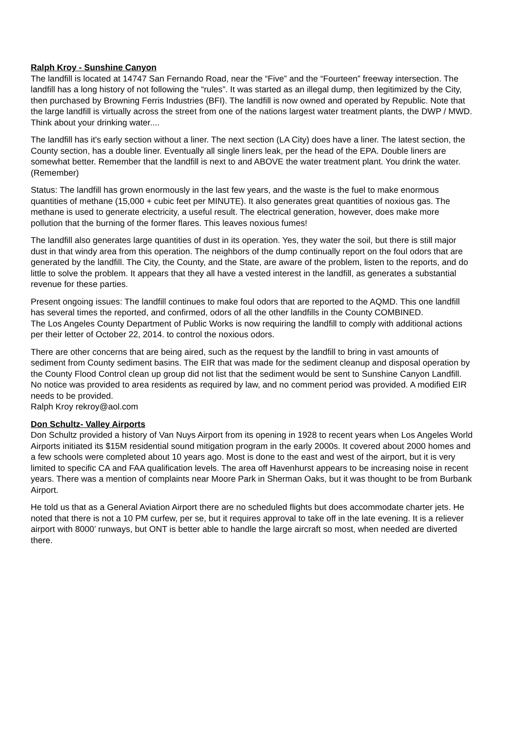Ralph Kroy - Sunshine Canyon
The landfill is located at 14747 San Fernando Road, near the “Five” and the “Fourteen” freeway intersection. The landfill has a long history of not following the “rules”. It was started as an illegal dump, then legitimized by the City, then purchased by Browning Ferris Industries (BFI). The landfill is now owned and operated by Republic. Note that the large landfill is virtually across the street from one of the nations largest water treatment plants, the DWP / MWD. Think about your drinking water....
The landfill has it's early section without a liner. The next section (LA City) does have a liner. The latest section, the County section, has a double liner. Eventually all single liners leak, per the head of the EPA. Double liners are somewhat better. Remember that the landfill is next to and ABOVE the water treatment plant. You drink the water. (Remember)
Status: The landfill has grown enormously in the last few years, and the waste is the fuel to make enormous quantities of methane (15,000 + cubic feet per MINUTE). It also generates great quantities of noxious gas. The methane is used to generate electricity, a useful result. The electrical generation, however, does make more pollution that the burning of the former flares. This leaves noxious fumes!
The landfill also generates large quantities of dust in its operation. Yes, they water the soil, but there is still major dust in that windy area from this operation. The neighbors of the dump continually report on the foul odors that are generated by the landfill. The City, the County, and the State, are aware of the problem, listen to the reports, and do little to solve the problem. It appears that they all have a vested interest in the landfill, as generates a substantial revenue for these parties.
Present ongoing issues: The landfill continues to make foul odors that are reported to the AQMD. This one landfill has several times the reported, and confirmed, odors of all the other landfills in the County COMBINED.
The Los Angeles County Department of Public Works is now requiring the landfill to comply with additional actions per their letter of October 22, 2014. to control the noxious odors.
There are other concerns that are being aired, such as the request by the landfill to bring in vast amounts of sediment from County sediment basins. The EIR that was made for the sediment cleanup and disposal operation by the County Flood Control clean up group did not list that the sediment would be sent to Sunshine Canyon Landfill. No notice was provided to area residents as required by law, and no comment period was provided. A modified EIR needs to be provided.
Ralph Kroy rekroy@aol.com
Don Schultz- Valley Airports
Don Schultz provided a history of Van Nuys Airport from its opening in 1928 to recent years when Los Angeles World Airports initiated its $15M residential sound mitigation program in the early 2000s. It covered about 2000 homes and a few schools were completed about 10 years ago. Most is done to the east and west of the airport, but it is very limited to specific CA and FAA qualification levels. The area off Havenhurst appears to be increasing noise in recent years. There was a mention of complaints near Moore Park in Sherman Oaks, but it was thought to be from Burbank Airport.
He told us that as a General Aviation Airport there are no scheduled flights but does accommodate charter jets. He noted that there is not a 10 PM curfew, per se, but it requires approval to take off in the late evening. It is a reliever airport with 8000’ runways, but ONT is better able to handle the large aircraft so most, when needed are diverted there.